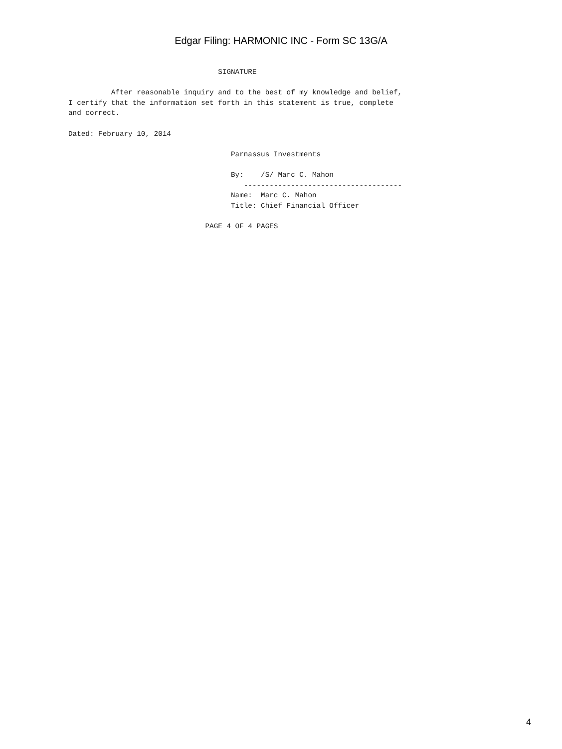Edgar Filing: HARMONIC INC - Form SC 13G/A
                                   SIGNATURE

          After reasonable inquiry and to the best of my knowledge and belief,
I certify that the information set forth in this statement is true, complete
and correct.

Dated: February 10, 2014

                                      Parnassus Investments

                                      By:    /S/ Marc C. Mahon
                                         -------------------------------------
                                      Name:  Marc C. Mahon
                                      Title: Chief Financial Officer

                                PAGE 4 OF 4 PAGES
4